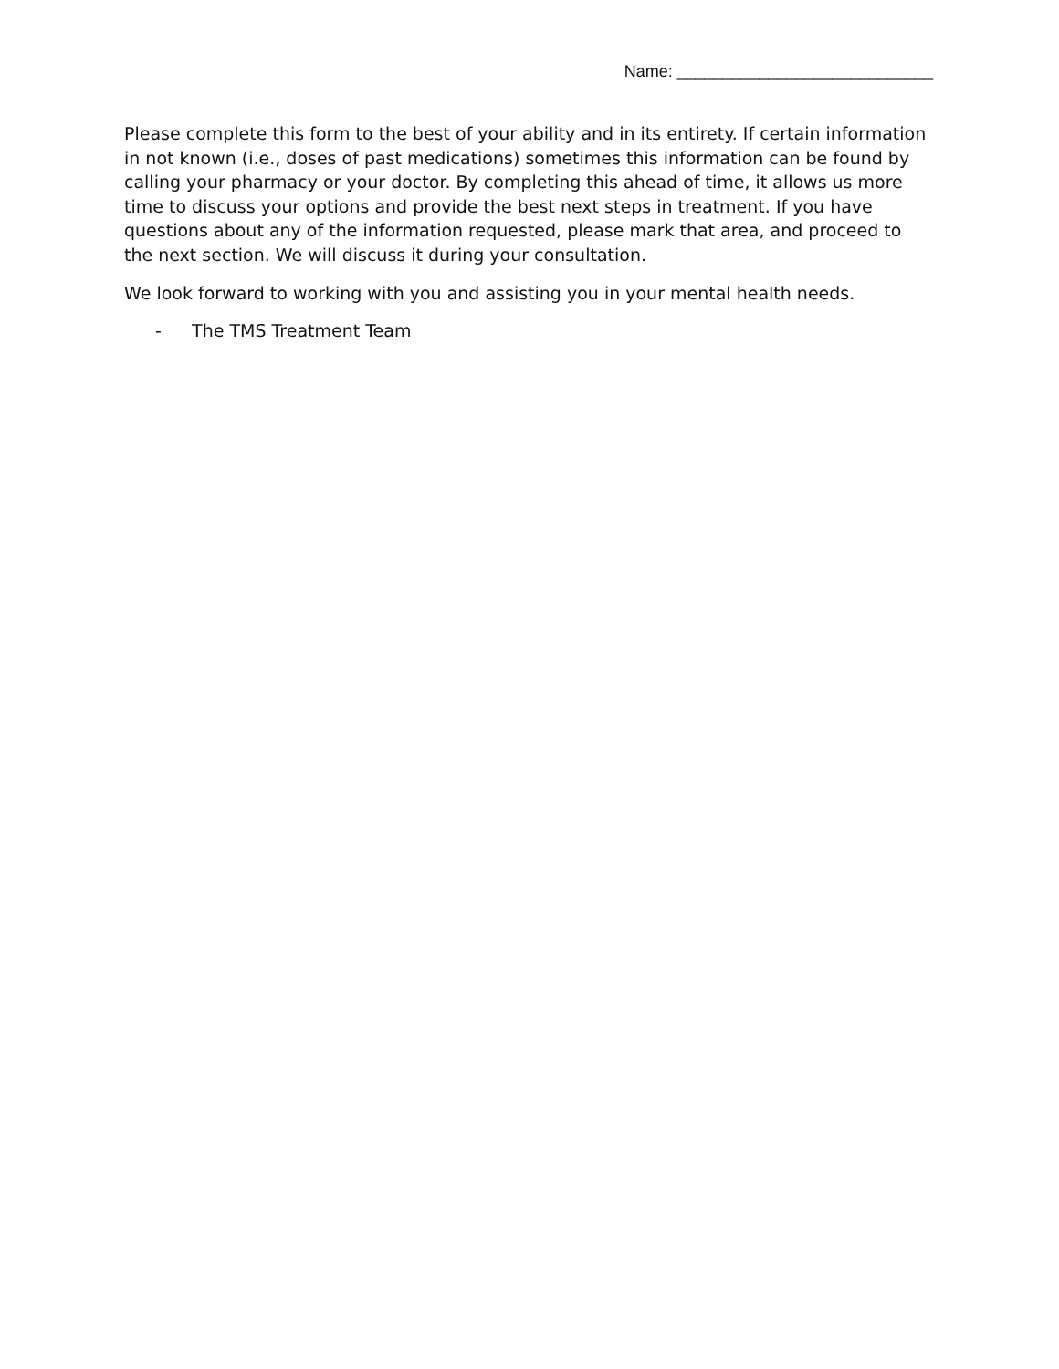Name: ____________________________
Please complete this form to the best of your ability and in its entirety. If certain information in not known (i.e., doses of past medications) sometimes this information can be found by calling your pharmacy or your doctor. By completing this ahead of time, it allows us more time to discuss your options and provide the best next steps in treatment. If you have questions about any of the information requested, please mark that area, and proceed to the next section. We will discuss it during your consultation.
We look forward to working with you and assisting you in your mental health needs.
- The TMS Treatment Team